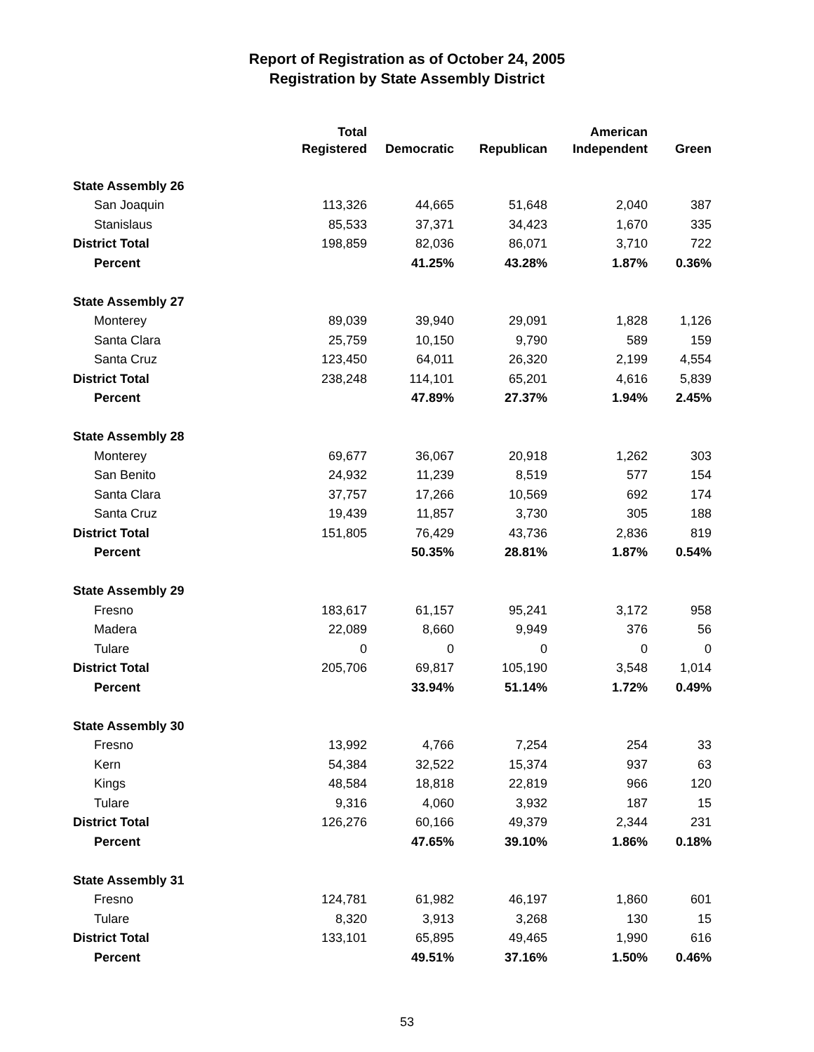Report of Registration as of October 24, 2005
Registration by State Assembly District
| | Total Registered | Democratic | Republican | American Independent | Green |
| --- | --- | --- | --- | --- | --- |
| State Assembly 26 | | | | | |
| San Joaquin | 113,326 | 44,665 | 51,648 | 2,040 | 387 |
| Stanislaus | 85,533 | 37,371 | 34,423 | 1,670 | 335 |
| District Total | 198,859 | 82,036 | 86,071 | 3,710 | 722 |
| Percent | | 41.25% | 43.28% | 1.87% | 0.36% |
| State Assembly 27 | | | | | |
| Monterey | 89,039 | 39,940 | 29,091 | 1,828 | 1,126 |
| Santa Clara | 25,759 | 10,150 | 9,790 | 589 | 159 |
| Santa Cruz | 123,450 | 64,011 | 26,320 | 2,199 | 4,554 |
| District Total | 238,248 | 114,101 | 65,201 | 4,616 | 5,839 |
| Percent | | 47.89% | 27.37% | 1.94% | 2.45% |
| State Assembly 28 | | | | | |
| Monterey | 69,677 | 36,067 | 20,918 | 1,262 | 303 |
| San Benito | 24,932 | 11,239 | 8,519 | 577 | 154 |
| Santa Clara | 37,757 | 17,266 | 10,569 | 692 | 174 |
| Santa Cruz | 19,439 | 11,857 | 3,730 | 305 | 188 |
| District Total | 151,805 | 76,429 | 43,736 | 2,836 | 819 |
| Percent | | 50.35% | 28.81% | 1.87% | 0.54% |
| State Assembly 29 | | | | | |
| Fresno | 183,617 | 61,157 | 95,241 | 3,172 | 958 |
| Madera | 22,089 | 8,660 | 9,949 | 376 | 56 |
| Tulare | 0 | 0 | 0 | 0 | 0 |
| District Total | 205,706 | 69,817 | 105,190 | 3,548 | 1,014 |
| Percent | | 33.94% | 51.14% | 1.72% | 0.49% |
| State Assembly 30 | | | | | |
| Fresno | 13,992 | 4,766 | 7,254 | 254 | 33 |
| Kern | 54,384 | 32,522 | 15,374 | 937 | 63 |
| Kings | 48,584 | 18,818 | 22,819 | 966 | 120 |
| Tulare | 9,316 | 4,060 | 3,932 | 187 | 15 |
| District Total | 126,276 | 60,166 | 49,379 | 2,344 | 231 |
| Percent | | 47.65% | 39.10% | 1.86% | 0.18% |
| State Assembly 31 | | | | | |
| Fresno | 124,781 | 61,982 | 46,197 | 1,860 | 601 |
| Tulare | 8,320 | 3,913 | 3,268 | 130 | 15 |
| District Total | 133,101 | 65,895 | 49,465 | 1,990 | 616 |
| Percent | | 49.51% | 37.16% | 1.50% | 0.46% |
53